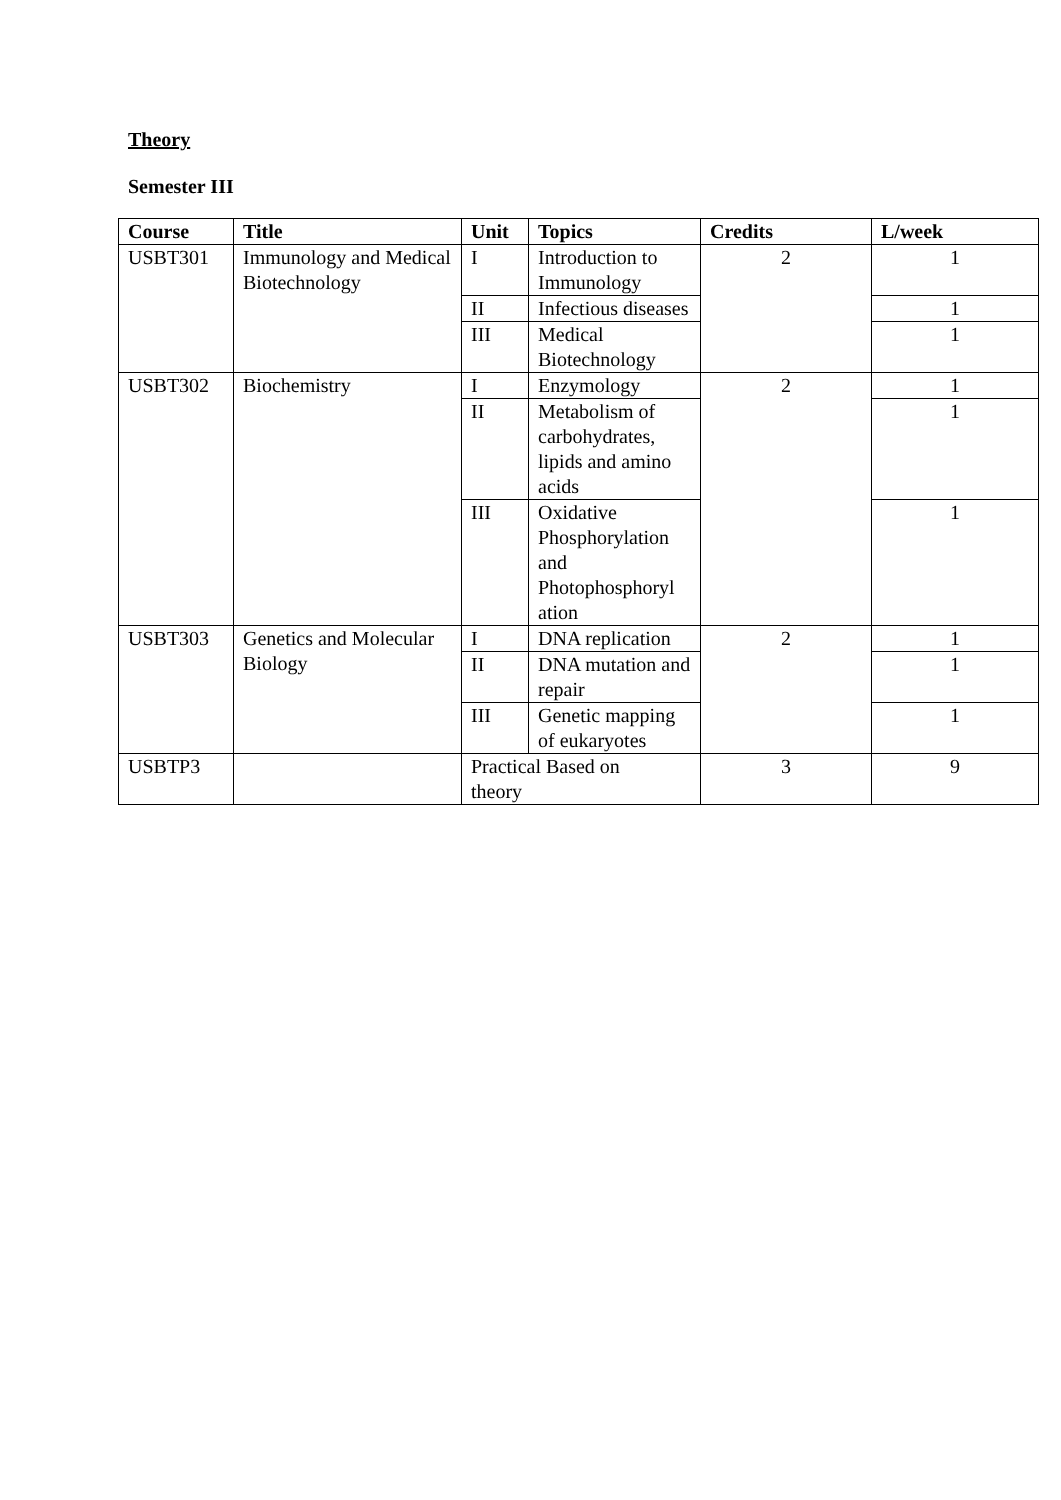Theory
Semester III
| Course | Title | Unit | Topics | Credits | L/week |
| --- | --- | --- | --- | --- | --- |
| USBT301 | Immunology and Medical Biotechnology | I | Introduction to Immunology | 2 | 1 |
| | | II | Infectious diseases | | 1 |
| | | III | Medical Biotechnology | | 1 |
| USBT302 | Biochemistry | I | Enzymology | 2 | 1 |
| | | II | Metabolism of carbohydrates, lipids and amino acids | | 1 |
| | | III | Oxidative Phosphorylation and Photophosphoryl ation | | 1 |
| USBT303 | Genetics and Molecular Biology | I | DNA replication | 2 | 1 |
| | | II | DNA mutation and repair | | 1 |
| | | III | Genetic mapping of eukaryotes | | 1 |
| USBTP3 | | Practical Based on theory | | 3 | 9 |